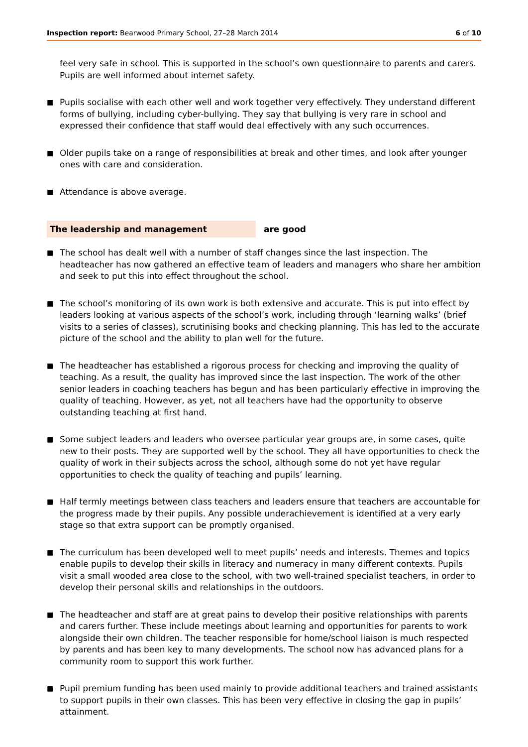Inspection report: Bearwood Primary School, 27–28 March 2014 6 of 10
feel very safe in school. This is supported in the school’s own questionnaire to parents and carers. Pupils are well informed about internet safety.
■
Pupils socialise with each other well and work together very effectively. They understand different forms of bullying, including cyber-bullying. They say that bullying is very rare in school and expressed their confidence that staff would deal effectively with any such occurrences.
■
Older pupils take on a range of responsibilities at break and other times, and look after younger ones with care and consideration.
■
Attendance is above average.
The leadership and management are good
■
The school has dealt well with a number of staff changes since the last inspection. The headteacher has now gathered an effective team of leaders and managers who share her ambition and seek to put this into effect throughout the school.
■
The school’s monitoring of its own work is both extensive and accurate. This is put into effect by leaders looking at various aspects of the school’s work, including through ‘learning walks’ (brief visits to a series of classes), scrutinising books and checking planning. This has led to the accurate picture of the school and the ability to plan well for the future.
■
The headteacher has established a rigorous process for checking and improving the quality of teaching. As a result, the quality has improved since the last inspection. The work of the other senior leaders in coaching teachers has begun and has been particularly effective in improving the quality of teaching. However, as yet, not all teachers have had the opportunity to observe outstanding teaching at first hand.
■
Some subject leaders and leaders who oversee particular year groups are, in some cases, quite new to their posts. They are supported well by the school. They all have opportunities to check the quality of work in their subjects across the school, although some do not yet have regular opportunities to check the quality of teaching and pupils’ learning.
■
Half termly meetings between class teachers and leaders ensure that teachers are accountable for the progress made by their pupils. Any possible underachievement is identified at a very early stage so that extra support can be promptly organised.
■
The curriculum has been developed well to meet pupils’ needs and interests. Themes and topics enable pupils to develop their skills in literacy and numeracy in many different contexts. Pupils visit a small wooded area close to the school, with two well-trained specialist teachers, in order to develop their personal skills and relationships in the outdoors.
■
The headteacher and staff are at great pains to develop their positive relationships with parents and carers further. These include meetings about learning and opportunities for parents to work alongside their own children. The teacher responsible for home/school liaison is much respected by parents and has been key to many developments. The school now has advanced plans for a community room to support this work further.
■
Pupil premium funding has been used mainly to provide additional teachers and trained assistants to support pupils in their own classes. This has been very effective in closing the gap in pupils’ attainment.